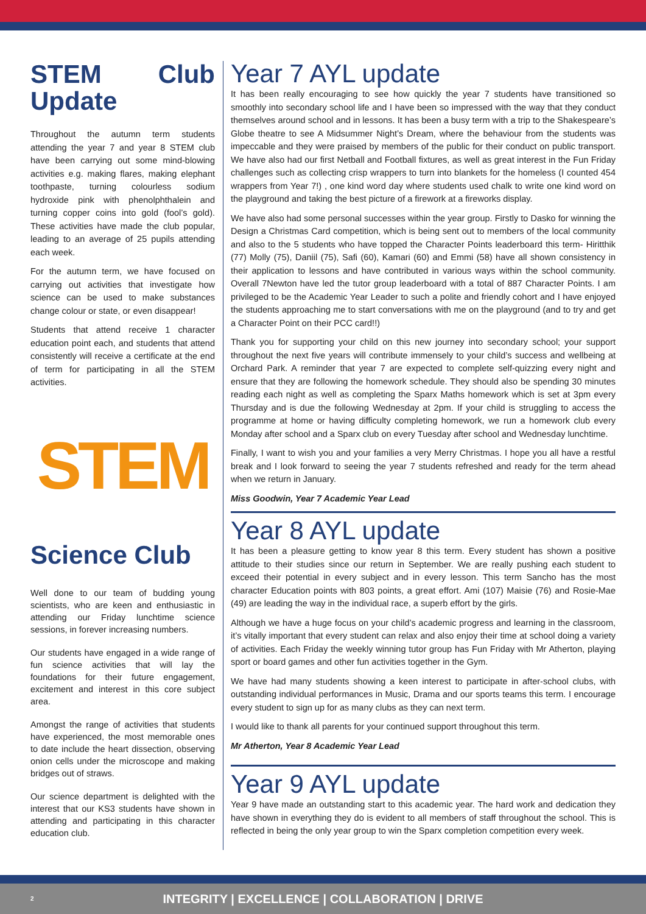STEM Club Update
Throughout the autumn term students attending the year 7 and year 8 STEM club have been carrying out some mind-blowing activities e.g. making flares, making elephant toothpaste, turning colourless sodium hydroxide pink with phenolphthalein and turning copper coins into gold (fool’s gold). These activities have made the club popular, leading to an average of 25 pupils attending each week.
For the autumn term, we have focused on carrying out activities that investigate how science can be used to make substances change colour or state, or even disappear!
Students that attend receive 1 character education point each, and students that attend consistently will receive a certificate at the end of term for participating in all the STEM activities.
STEM
Science Club
Well done to our team of budding young scientists, who are keen and enthusiastic in attending our Friday lunchtime science sessions, in forever increasing numbers.
Our students have engaged in a wide range of fun science activities that will lay the foundations for their future engagement, excitement and interest in this core subject area.
Amongst the range of activities that students have experienced, the most memorable ones to date include the heart dissection, observing onion cells under the microscope and making bridges out of straws.
Our science department is delighted with the interest that our KS3 students have shown in attending and participating in this character education club.
Year 7 AYL update
It has been really encouraging to see how quickly the year 7 students have transitioned so smoothly into secondary school life and I have been so impressed with the way that they conduct themselves around school and in lessons. It has been a busy term with a trip to the Shakespeare’s Globe theatre to see A Midsummer Night’s Dream, where the behaviour from the students was impeccable and they were praised by members of the public for their conduct on public transport. We have also had our first Netball and Football fixtures, as well as great interest in the Fun Friday challenges such as collecting crisp wrappers to turn into blankets for the homeless (I counted 454 wrappers from Year 7!) , one kind word day where students used chalk to write one kind word on the playground and taking the best picture of a firework at a fireworks display.
We have also had some personal successes within the year group. Firstly to Dasko for winning the Design a Christmas Card competition, which is being sent out to members of the local community and also to the 5 students who have topped the Character Points leaderboard this term- Hiritthik (77) Molly (75), Daniil (75), Safi (60), Kamari (60) and Emmi (58) have all shown consistency in their application to lessons and have contributed in various ways within the school community. Overall 7Newton have led the tutor group leaderboard with a total of 887 Character Points. I am privileged to be the Academic Year Leader to such a polite and friendly cohort and I have enjoyed the students approaching me to start conversations with me on the playground (and to try and get a Character Point on their PCC card!!)
Thank you for supporting your child on this new journey into secondary school; your support throughout the next five years will contribute immensely to your child’s success and wellbeing at Orchard Park. A reminder that year 7 are expected to complete self-quizzing every night and ensure that they are following the homework schedule. They should also be spending 30 minutes reading each night as well as completing the Sparx Maths homework which is set at 3pm every Thursday and is due the following Wednesday at 2pm. If your child is struggling to access the programme at home or having difficulty completing homework, we run a homework club every Monday after school and a Sparx club on every Tuesday after school and Wednesday lunchtime.
Finally, I want to wish you and your families a very Merry Christmas. I hope you all have a restful break and I look forward to seeing the year 7 students refreshed and ready for the term ahead when we return in January.
Miss Goodwin, Year 7 Academic Year Lead
Year 8 AYL update
It has been a pleasure getting to know year 8 this term. Every student has shown a positive attitude to their studies since our return in September. We are really pushing each student to exceed their potential in every subject and in every lesson. This term Sancho has the most character Education points with 803 points, a great effort. Ami (107) Maisie (76) and Rosie-Mae (49) are leading the way in the individual race, a superb effort by the girls.
Although we have a huge focus on your child’s academic progress and learning in the classroom, it’s vitally important that every student can relax and also enjoy their time at school doing a variety of activities. Each Friday the weekly winning tutor group has Fun Friday with Mr Atherton, playing sport or board games and other fun activities together in the Gym.
We have had many students showing a keen interest to participate in after-school clubs, with outstanding individual performances in Music, Drama and our sports teams this term. I encourage every student to sign up for as many clubs as they can next term.
I would like to thank all parents for your continued support throughout this term.
Mr Atherton, Year 8 Academic Year Lead
Year 9 AYL update
Year 9 have made an outstanding start to this academic year. The hard work and dedication they have shown in everything they do is evident to all members of staff throughout the school. This is reflected in being the only year group to win the Sparx completion competition every week.
2 INTEGRITY | EXCELLENCE | COLLABORATION | DRIVE